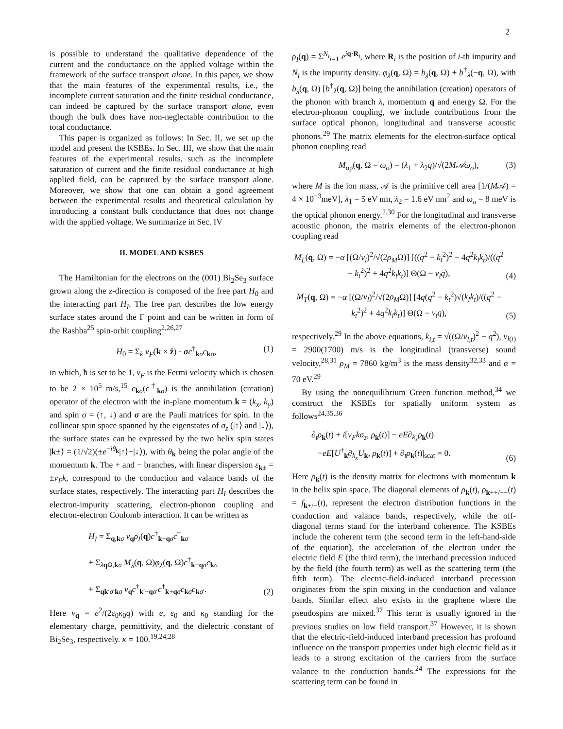2
is possible to understand the qualitative dependence of the current and the conductance on the applied voltage within the framework of the surface transport alone. In this paper, we show that the main features of the experimental results, i.e., the incomplete current saturation and the finite residual conductance, can indeed be captured by the surface transport alone, even though the bulk does have non-neglectable contribution to the total conductance.
This paper is organized as follows: In Sec. II, we set up the model and present the KSBEs. In Sec. III, we show that the main features of the experimental results, such as the incomplete saturation of current and the finite residual conductance at high applied field, can be captured by the surface transport alone. Moreover, we show that one can obtain a good agreement between the experimental results and theoretical calculation by introducing a constant bulk conductance that does not change with the applied voltage. We summarize in Sec. IV
II. MODEL AND KSBES
The Hamiltonian for the electrons on the (001) Bi<sub>2</sub>Se<sub>3</sub> surface grown along the z-direction is composed of the free part H<sub>0</sub> and the interacting part H<sub>I</sub>. The free part describes the low energy surface states around the Γ point and can be written in form of the Rashba<sup>25</sup> spin-orbit coupling<sup>2,26,27</sup>
H<sub>0</sub> = Σ<sub>k</sub> v<sub>F</sub>(k × ẑ) · σc<sup>†</sup><sub>kσ</sub>c<sub>kσ</sub>, (1)
in which, ħ is set to be 1, v<sub>F</sub> is the Fermi velocity which is chosen to be 2 × 10<sup>5</sup> m/s,<sup>15</sup> c<sub>kσ</sub>(c<sup>†</sup><sub>kσ</sub>) is the annihilation (creation) operator of the electron with the in-plane momentum k = (k<sub>x</sub>, k<sub>y</sub>) and spin σ = (↑, ↓) and σ are the Pauli matrices for spin. In the collinear spin space spanned by the eigenstates of σ<sub>z</sub> (|↑⟩ and |↓⟩), the surface states can be expressed by the two helix spin states |k±⟩ = (1/√2)(±e<sup>−iθ<sub>k</sub></sup>|↑⟩+|↓⟩), with θ<sub>k</sub> being the polar angle of the momentum k. The + and − branches, with linear dispersion ε<sub>k±</sub> = ±v<sub>F</sub>k, correspond to the conduction and valance bands of the surface states, respectively. The interacting part H<sub>I</sub> describes the electron-impurity scattering, electron-phonon coupling and electron-electron Coulomb interaction. It can be written as
H<sub>I</sub> = Σ<sub>q,kσ</sub> v<sub>q</sub>ρ<sub>I</sub>(q)c<sup>†</sup><sub>k+qσ</sub>c<sup>†</sup><sub>kσ</sub>
+ Σ<sub>λq Ω,kσ</sub> M<sub>λ</sub>(q, Ω)φ<sub>λ</sub>(q, Ω)c<sup>†</sup><sub>k+qσ</sub>c<sub>kσ</sub>
+ Σ<sub>qk′σ′kσ</sub> v<sub>q</sub>c<sup>†</sup><sub>k′−qσ′</sub>c<sup>†</sup><sub>k+qσ</sub>c<sub>kσ</sub>c<sub>kσ′</sub>. (2)
Here v<sub>q</sub> = e<sup>2</sup>/(2ε<sub>0</sub>κ<sub>0</sub>q) with e, ε<sub>0</sub> and κ<sub>0</sub> standing for the elementary charge, permittivity, and the dielectric constant of Bi<sub>2</sub>Se<sub>3</sub>, respectively. κ = 100.<sup>19,24,28</sup>
ρ<sub>I</sub>(q) = Σ<sup>N<sub>i</sub></sup><sub>i=1</sub> e<sup>iq·R<sub>i</sub></sup>, where R<sub>i</sub> is the position of i-th impurity and N<sub>i</sub> is the impurity density. φ<sub>λ</sub>(q, Ω) = b<sub>λ</sub>(q, Ω) + b<sup>†</sup><sub>λ</sub>(−q, Ω), with b<sub>λ</sub>(q, Ω) [b<sup>†</sup><sub>λ</sub>(q, Ω)] being the annihilation (creation) operators of the phonon with branch λ, momentum q and energy Ω. For the electron-phonon coupling, we include contributions from the surface optical phonon, longitudinal and transverse acoustic phonons.<sup>29</sup> The matrix elements for the electron-surface optical phonon coupling read
M<sub>op</sub>(q, Ω = ω<sub>o</sub>) = (λ<sub>1</sub> + λ<sub>2</sub>q)/√(2M𝒜ω<sub>o</sub>), (3)
where M is the ion mass, 𝒜 is the primitive cell area [1/(M𝒜) = 4 × 10<sup>−3</sup>meV], λ<sub>1</sub> = 5 eV nm, λ<sub>2</sub> = 1.6 eV nm<sup>2</sup> and ω<sub>o</sub> = 8 meV is the optical phonon energy.<sup>2,30</sup> For the longitudinal and transverse acoustic phonon, the matrix elements of the electron-phonon coupling read
M<sub>L</sub>(q, Ω) = −α [(Ω/v<sub>l</sub>)<sup>2</sup>/√(2ρ<sub>M</sub>Ω)] [((q<sup>2</sup> − k<sub>t</sub><sup>2</sup>)<sup>2</sup> − 4q<sup>2</sup>k<sub>l</sub>k<sub>t</sub>)/((q<sup>2</sup> − k<sub>t</sub><sup>2</sup>)<sup>2</sup> + 4q<sup>2</sup>k<sub>l</sub>k<sub>t</sub>)] Θ(Ω − v<sub>l</sub>q), (4)
M<sub>T</sub>(q, Ω) = −α [(Ω/v<sub>l</sub>)<sup>2</sup>/√(2ρ<sub>M</sub>Ω)] [4q(q<sup>2</sup> − k<sub>t</sub><sup>2</sup>)√(k<sub>l</sub>k<sub>t</sub>)/((q<sup>2</sup> − k<sub>t</sub><sup>2</sup>)<sup>2</sup> + 4q<sup>2</sup>k<sub>l</sub>k<sub>t</sub>)] Θ(Ω − v<sub>t</sub>q), (5)
respectively.<sup>29</sup> In the above equations, k<sub>l,t</sub> = √((Ω/v<sub>l,t</sub>)<sup>2</sup> − q<sup>2</sup>), v<sub>l(t)</sub> = 2900(1700) m/s is the longitudinal (transverse) sound velocity,<sup>28,31</sup> ρ<sub>M</sub> = 7860 kg/m<sup>3</sup> is the mass density<sup>32,33</sup> and α = 70 eV.<sup>29</sup>
By using the nonequilibrium Green function method,<sup>34</sup> we construct the KSBEs for spatially uniform system as follows<sup>24,35,36</sup>
∂<sub>t</sub>ρ<sub>k</sub>(t) + i[v<sub>F</sub>kσ<sub>z</sub>, ρ<sub>k</sub>(t)] − eE∂<sub>k<sub>x</sub></sub>ρ<sub>k</sub>(t)
−eE[U<sup>†</sup><sub>k</sub>∂<sub>k<sub>x</sub></sub>U<sub>k</sub>, ρ<sub>k</sub>(t)] + ∂<sub>t</sub>ρ<sub>k</sub>(t)|<sub>scat</sub> = 0. (6)
Here ρ<sub>k</sub>(t) is the density matrix for electrons with momentum k in the helix spin space. The diagonal elements of ρ<sub>k</sub>(t), ρ<sub>k++/−−</sub>(t) = f<sub>k+/−</sub>(t), represent the electron distribution functions in the conduction and valance bands, respectively, while the off-diagonal terms stand for the interband coherence. The KSBEs include the coherent term (the second term in the left-hand-side of the equation), the acceleration of the electron under the electric field E (the third term), the interband precession induced by the field (the fourth term) as well as the scattering term (the fifth term). The electric-field-induced interband precession originates from the spin mixing in the conduction and valance bands. Similar effect also exists in the graphene where the pseudospins are mixed.<sup>37</sup> This term is usually ignored in the previous studies on low field transport.<sup>37</sup> However, it is shown that the electric-field-induced interband precession has profound influence on the transport properties under high electric field as it leads to a strong excitation of the carriers from the surface valance to the conduction bands.<sup>24</sup> The expressions for the scattering term can be found in